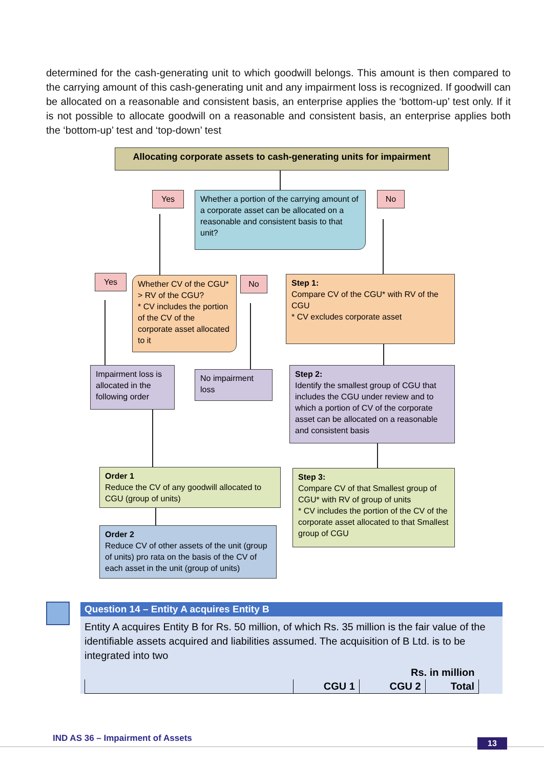determined for the cash-generating unit to which goodwill belongs. This amount is then compared to the carrying amount of this cash-generating unit and any impairment loss is recognized. If goodwill can be allocated on a reasonable and consistent basis, an enterprise applies the ‘bottom-up’ test only. If it is not possible to allocate goodwill on a reasonable and consistent basis, an enterprise applies both the ‘bottom-up’ test and ‘top-down’ test
Allocating corporate assets to cash-generating units for impairment
Yes
Whether a portion of the carrying amount of a corporate asset can be allocated on a reasonable and consistent basis to that unit?
No
Yes
Whether CV of the CGU* > RV of the CGU?
* CV includes the portion of the CV of the corporate asset allocated to it
No
Step 1:
Compare CV of the CGU* with RV of the CGU
* CV excludes corporate asset
Impairment loss is allocated in the following order
No impairment loss
Step 2:
Identify the smallest group of CGU that includes the CGU under review and to which a portion of CV of the corporate asset can be allocated on a reasonable and consistent basis
Order 1
Reduce the CV of any goodwill allocated to CGU (group of units)
Step 3:
Compare CV of that Smallest group of CGU* with RV of group of units
* CV includes the portion of the CV of the corporate asset allocated to that Smallest group of CGU
Order 2
Reduce CV of other assets of the unit (group of units) pro rata on the basis of the CV of each asset in the unit (group of units)
Question 14 – Entity A acquires Entity B
Entity A acquires Entity B for Rs. 50 million, of which Rs. 35 million is the fair value of the identifiable assets acquired and liabilities assumed. The acquisition of B Ltd. is to be integrated into two
| Rs. in million | | | |
| | CGU 1 | CGU 2 | Total |
IND AS 36 – Impairment of Assets
13